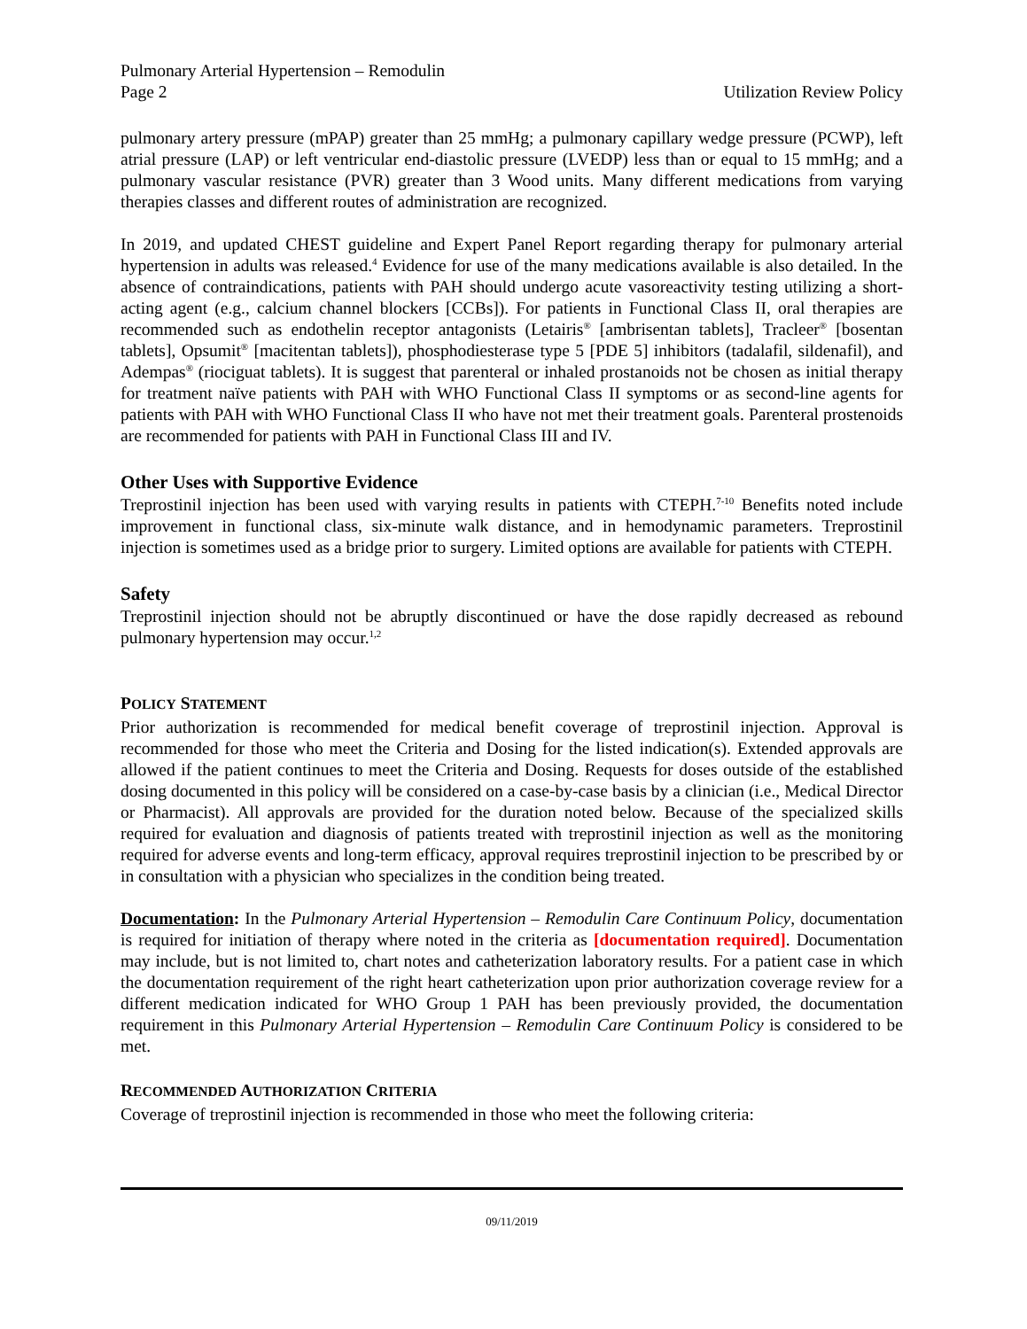Pulmonary Arterial Hypertension – Remodulin
Page 2 Utilization Review Policy
pulmonary artery pressure (mPAP) greater than 25 mmHg; a pulmonary capillary wedge pressure (PCWP), left atrial pressure (LAP) or left ventricular end-diastolic pressure (LVEDP) less than or equal to 15 mmHg; and a pulmonary vascular resistance (PVR) greater than 3 Wood units. Many different medications from varying therapies classes and different routes of administration are recognized.
In 2019, and updated CHEST guideline and Expert Panel Report regarding therapy for pulmonary arterial hypertension in adults was released.<sup>4</sup> Evidence for use of the many medications available is also detailed. In the absence of contraindications, patients with PAH should undergo acute vasoreactivity testing utilizing a short-acting agent (e.g., calcium channel blockers [CCBs]). For patients in Functional Class II, oral therapies are recommended such as endothelin receptor antagonists (Letairis<sup>®</sup> [ambrisentan tablets], Tracleer<sup>®</sup> [bosentan tablets], Opsumit<sup>®</sup> [macitentan tablets]), phosphodiesterase type 5 [PDE 5] inhibitors (tadalafil, sildenafil), and Adempas<sup>®</sup> (riociguat tablets). It is suggest that parenteral or inhaled prostanoids not be chosen as initial therapy for treatment naïve patients with PAH with WHO Functional Class II symptoms or as second-line agents for patients with PAH with WHO Functional Class II who have not met their treatment goals. Parenteral prostenoids are recommended for patients with PAH in Functional Class III and IV.
Other Uses with Supportive Evidence
Treprostinil injection has been used with varying results in patients with CTEPH.<sup>7-10</sup> Benefits noted include improvement in functional class, six-minute walk distance, and in hemodynamic parameters. Treprostinil injection is sometimes used as a bridge prior to surgery. Limited options are available for patients with CTEPH.
Safety
Treprostinil injection should not be abruptly discontinued or have the dose rapidly decreased as rebound pulmonary hypertension may occur.<sup>1,2</sup>
POLICY STATEMENT
Prior authorization is recommended for medical benefit coverage of treprostinil injection. Approval is recommended for those who meet the Criteria and Dosing for the listed indication(s). Extended approvals are allowed if the patient continues to meet the Criteria and Dosing. Requests for doses outside of the established dosing documented in this policy will be considered on a case-by-case basis by a clinician (i.e., Medical Director or Pharmacist). All approvals are provided for the duration noted below. Because of the specialized skills required for evaluation and diagnosis of patients treated with treprostinil injection as well as the monitoring required for adverse events and long-term efficacy, approval requires treprostinil injection to be prescribed by or in consultation with a physician who specializes in the condition being treated.
Documentation: In the Pulmonary Arterial Hypertension – Remodulin Care Continuum Policy, documentation is required for initiation of therapy where noted in the criteria as [documentation required]. Documentation may include, but is not limited to, chart notes and catheterization laboratory results. For a patient case in which the documentation requirement of the right heart catheterization upon prior authorization coverage review for a different medication indicated for WHO Group 1 PAH has been previously provided, the documentation requirement in this Pulmonary Arterial Hypertension – Remodulin Care Continuum Policy is considered to be met.
RECOMMENDED AUTHORIZATION CRITERIA
Coverage of treprostinil injection is recommended in those who meet the following criteria:
09/11/2019